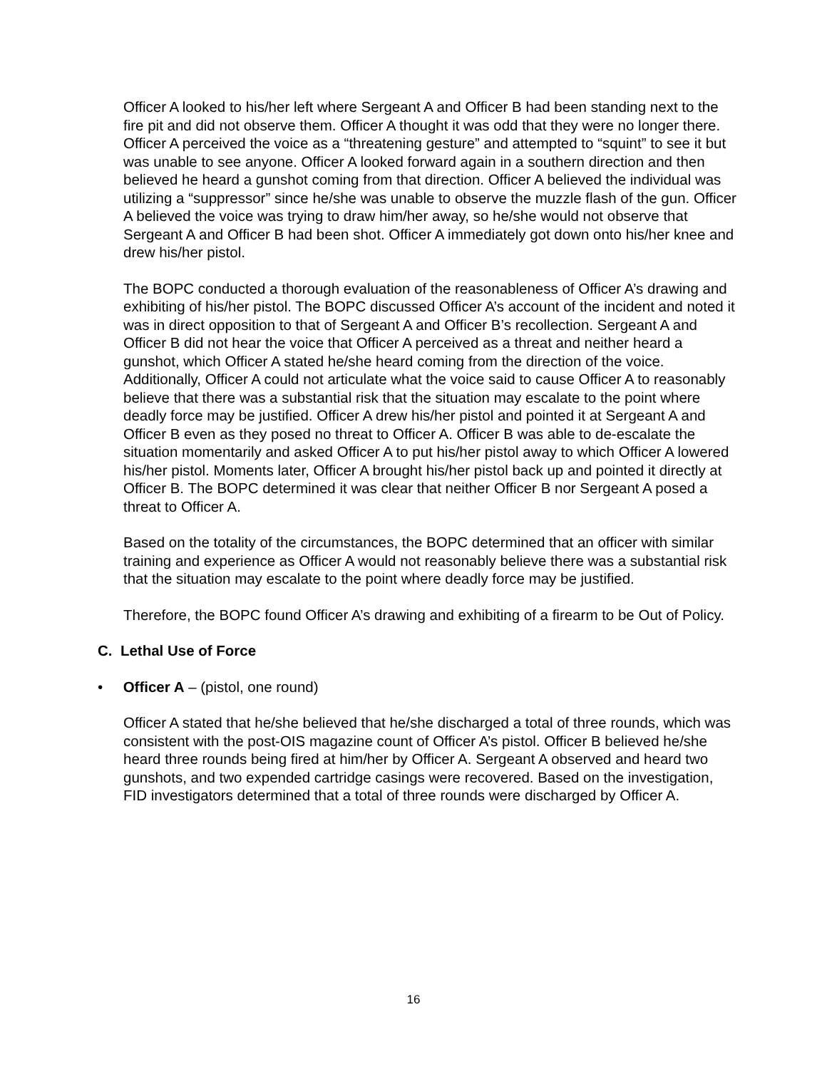Officer A looked to his/her left where Sergeant A and Officer B had been standing next to the fire pit and did not observe them. Officer A thought it was odd that they were no longer there. Officer A perceived the voice as a “threatening gesture” and attempted to “squint” to see it but was unable to see anyone. Officer A looked forward again in a southern direction and then believed he heard a gunshot coming from that direction. Officer A believed the individual was utilizing a “suppressor” since he/she was unable to observe the muzzle flash of the gun. Officer A believed the voice was trying to draw him/her away, so he/she would not observe that Sergeant A and Officer B had been shot. Officer A immediately got down onto his/her knee and drew his/her pistol.
The BOPC conducted a thorough evaluation of the reasonableness of Officer A’s drawing and exhibiting of his/her pistol. The BOPC discussed Officer A’s account of the incident and noted it was in direct opposition to that of Sergeant A and Officer B’s recollection. Sergeant A and Officer B did not hear the voice that Officer A perceived as a threat and neither heard a gunshot, which Officer A stated he/she heard coming from the direction of the voice. Additionally, Officer A could not articulate what the voice said to cause Officer A to reasonably believe that there was a substantial risk that the situation may escalate to the point where deadly force may be justified. Officer A drew his/her pistol and pointed it at Sergeant A and Officer B even as they posed no threat to Officer A. Officer B was able to de-escalate the situation momentarily and asked Officer A to put his/her pistol away to which Officer A lowered his/her pistol. Moments later, Officer A brought his/her pistol back up and pointed it directly at Officer B. The BOPC determined it was clear that neither Officer B nor Sergeant A posed a threat to Officer A.
Based on the totality of the circumstances, the BOPC determined that an officer with similar training and experience as Officer A would not reasonably believe there was a substantial risk that the situation may escalate to the point where deadly force may be justified.
Therefore, the BOPC found Officer A’s drawing and exhibiting of a firearm to be Out of Policy.
C. Lethal Use of Force
• Officer A – (pistol, one round)
Officer A stated that he/she believed that he/she discharged a total of three rounds, which was consistent with the post-OIS magazine count of Officer A’s pistol. Officer B believed he/she heard three rounds being fired at him/her by Officer A. Sergeant A observed and heard two gunshots, and two expended cartridge casings were recovered. Based on the investigation, FID investigators determined that a total of three rounds were discharged by Officer A.
16